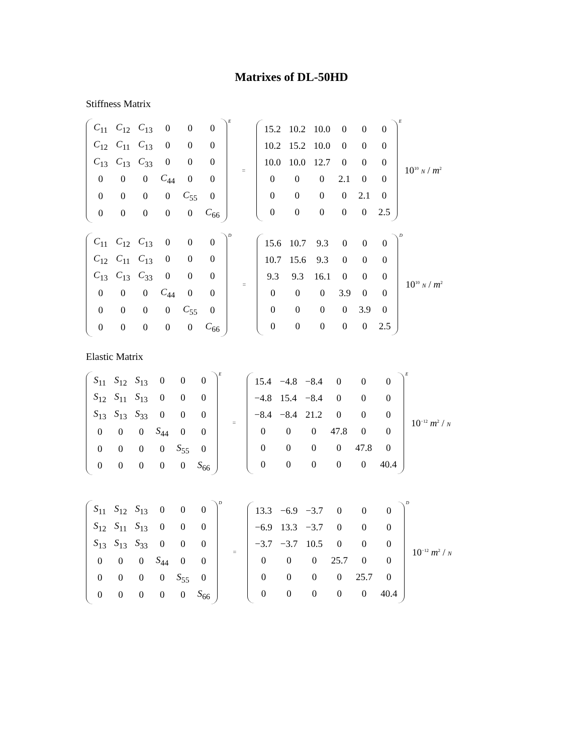Matrixes of DL-50HD
Stiffness Matrix
| C<sub>11</sub> | C<sub>12</sub> | C<sub>13</sub> | 0 | 0 | 0 |
| C<sub>12</sub> | C<sub>11</sub> | C<sub>13</sub> | 0 | 0 | 0 |
| C<sub>13</sub> | C<sub>13</sub> | C<sub>33</sub> | 0 | 0 | 0 |
| 0 | 0 | 0 | C<sub>44</sub> | 0 | 0 |
| 0 | 0 | 0 | 0 | C<sub>55</sub> | 0 |
| 0 | 0 | 0 | 0 | 0 | C<sub>66</sub> |
E =
| 15.2 | 10.2 | 10.0 | 0 | 0 | 0 |
| 10.2 | 15.2 | 10.0 | 0 | 0 | 0 |
| 10.0 | 10.0 | 12.7 | 0 | 0 | 0 |
| 0 | 0 | 0 | 2.1 | 0 | 0 |
| 0 | 0 | 0 | 0 | 2.1 | 0 |
| 0 | 0 | 0 | 0 | 0 | 2.5 |
E 10<sup>10</sup> N / m<sup>2</sup>
| C<sub>11</sub> | C<sub>12</sub> | C<sub>13</sub> | 0 | 0 | 0 |
| C<sub>12</sub> | C<sub>11</sub> | C<sub>13</sub> | 0 | 0 | 0 |
| C<sub>13</sub> | C<sub>13</sub> | C<sub>33</sub> | 0 | 0 | 0 |
| 0 | 0 | 0 | C<sub>44</sub> | 0 | 0 |
| 0 | 0 | 0 | 0 | C<sub>55</sub> | 0 |
| 0 | 0 | 0 | 0 | 0 | C<sub>66</sub> |
D =
| 15.6 | 10.7 | 9.3 | 0 | 0 | 0 |
| 10.7 | 15.6 | 9.3 | 0 | 0 | 0 |
| 9.3 | 9.3 | 16.1 | 0 | 0 | 0 |
| 0 | 0 | 0 | 3.9 | 0 | 0 |
| 0 | 0 | 0 | 0 | 3.9 | 0 |
| 0 | 0 | 0 | 0 | 0 | 2.5 |
D 10<sup>10</sup> N / m<sup>2</sup>
Elastic Matrix
| S<sub>11</sub> | S<sub>12</sub> | S<sub>13</sub> | 0 | 0 | 0 |
| S<sub>12</sub> | S<sub>11</sub> | S<sub>13</sub> | 0 | 0 | 0 |
| S<sub>13</sub> | S<sub>13</sub> | S<sub>33</sub> | 0 | 0 | 0 |
| 0 | 0 | 0 | S<sub>44</sub> | 0 | 0 |
| 0 | 0 | 0 | 0 | S<sub>55</sub> | 0 |
| 0 | 0 | 0 | 0 | 0 | S<sub>66</sub> |
E =
| 15.4 | −4.8 | −8.4 | 0 | 0 | 0 |
| −4.8 | 15.4 | −8.4 | 0 | 0 | 0 |
| −8.4 | −8.4 | 21.2 | 0 | 0 | 0 |
| 0 | 0 | 0 | 47.8 | 0 | 0 |
| 0 | 0 | 0 | 0 | 47.8 | 0 |
| 0 | 0 | 0 | 0 | 0 | 40.4 |
E 10<sup>−12</sup> m<sup>2</sup> / N
| S<sub>11</sub> | S<sub>12</sub> | S<sub>13</sub> | 0 | 0 | 0 |
| S<sub>12</sub> | S<sub>11</sub> | S<sub>13</sub> | 0 | 0 | 0 |
| S<sub>13</sub> | S<sub>13</sub> | S<sub>33</sub> | 0 | 0 | 0 |
| 0 | 0 | 0 | S<sub>44</sub> | 0 | 0 |
| 0 | 0 | 0 | 0 | S<sub>55</sub> | 0 |
| 0 | 0 | 0 | 0 | 0 | S<sub>66</sub> |
D =
| 13.3 | −6.9 | −3.7 | 0 | 0 | 0 |
| −6.9 | 13.3 | −3.7 | 0 | 0 | 0 |
| −3.7 | −3.7 | 10.5 | 0 | 0 | 0 |
| 0 | 0 | 0 | 25.7 | 0 | 0 |
| 0 | 0 | 0 | 0 | 25.7 | 0 |
| 0 | 0 | 0 | 0 | 0 | 40.4 |
D 10<sup>−12</sup> m<sup>2</sup> / N